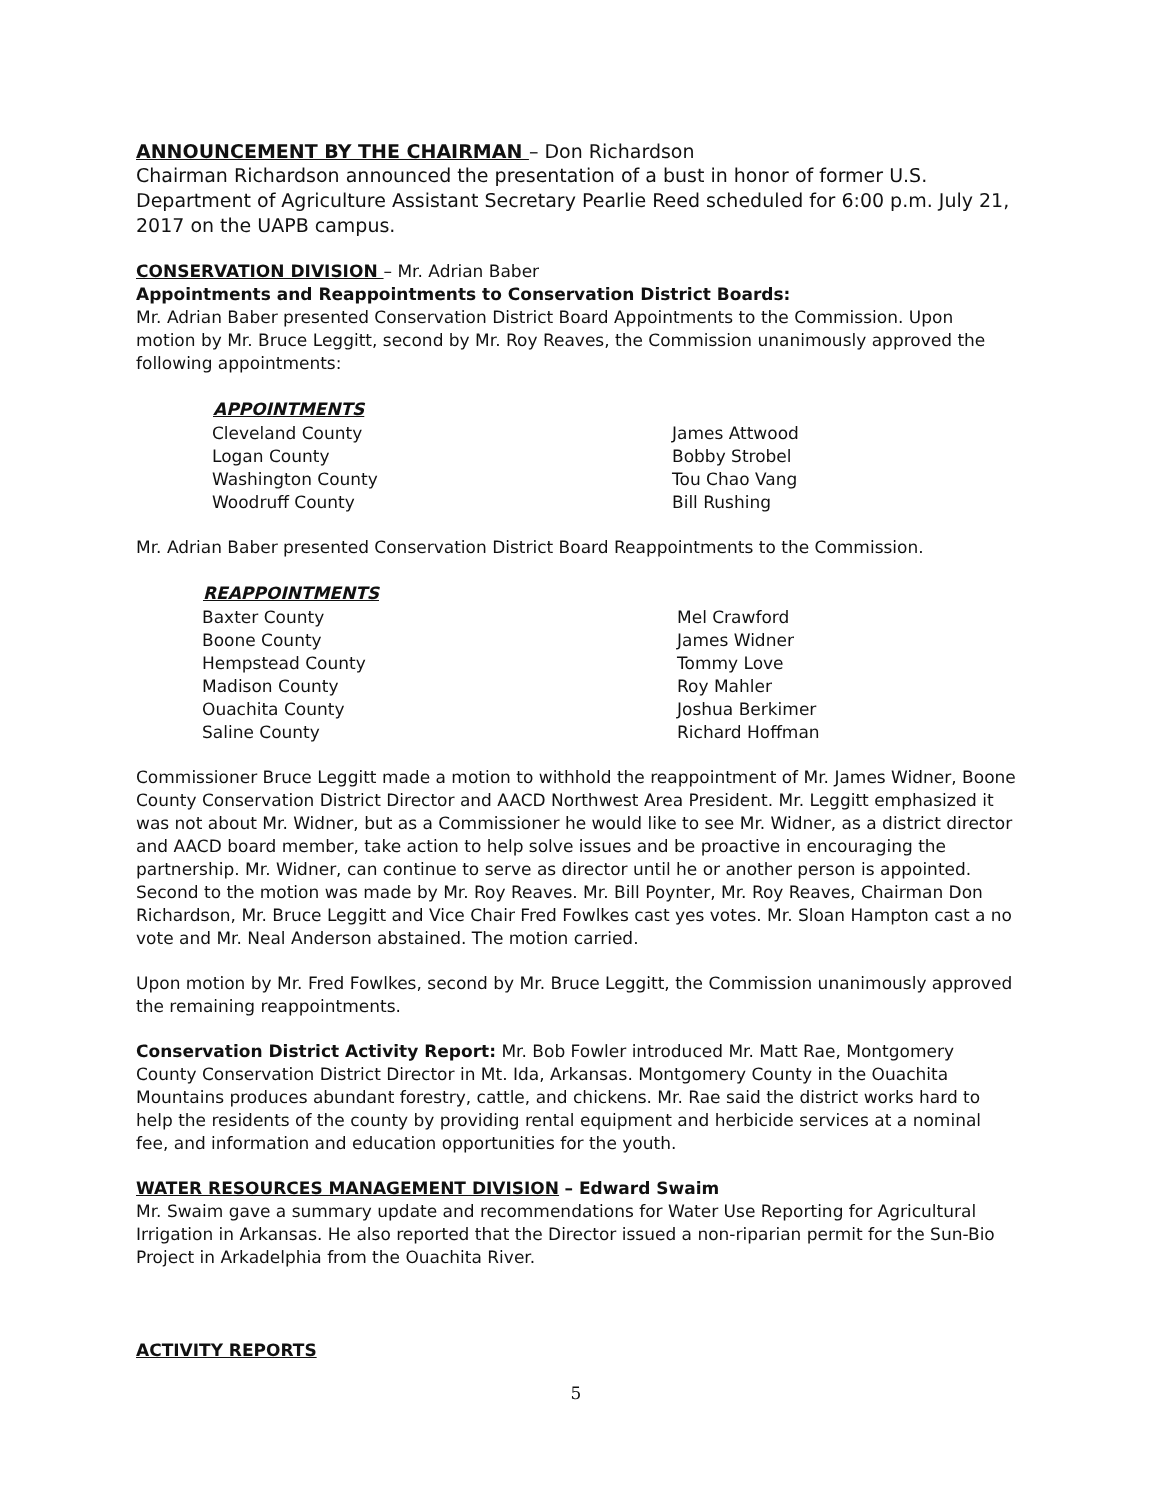ANNOUNCEMENT BY THE CHAIRMAN – Don Richardson
Chairman Richardson announced the presentation of a bust in honor of former U.S. Department of Agriculture Assistant Secretary Pearlie Reed scheduled for 6:00 p.m. July 21, 2017 on the UAPB campus.
CONSERVATION DIVISION – Mr. Adrian Baber
Appointments and Reappointments to Conservation District Boards:
Mr. Adrian Baber presented Conservation District Board Appointments to the Commission. Upon motion by Mr. Bruce Leggitt, second by Mr. Roy Reaves, the Commission unanimously approved the following appointments:
| APPOINTMENTS | |
| --- | --- |
| Cleveland County | James Attwood |
| Logan County | Bobby Strobel |
| Washington County | Tou Chao Vang |
| Woodruff County | Bill Rushing |
Mr. Adrian Baber presented Conservation District Board Reappointments to the Commission.
| REAPPOINTMENTS | |
| --- | --- |
| Baxter County | Mel Crawford |
| Boone County | James Widner |
| Hempstead County | Tommy Love |
| Madison County | Roy Mahler |
| Ouachita County | Joshua Berkimer |
| Saline County | Richard Hoffman |
Commissioner Bruce Leggitt made a motion to withhold the reappointment of Mr. James Widner, Boone County Conservation District Director and AACD Northwest Area President. Mr. Leggitt emphasized it was not about Mr. Widner, but as a Commissioner he would like to see Mr. Widner, as a district director and AACD board member, take action to help solve issues and be proactive in encouraging the partnership. Mr. Widner, can continue to serve as director until he or another person is appointed. Second to the motion was made by Mr. Roy Reaves. Mr. Bill Poynter, Mr. Roy Reaves, Chairman Don Richardson, Mr. Bruce Leggitt and Vice Chair Fred Fowlkes cast yes votes. Mr. Sloan Hampton cast a no vote and Mr. Neal Anderson abstained. The motion carried.
Upon motion by Mr. Fred Fowlkes, second by Mr. Bruce Leggitt, the Commission unanimously approved the remaining reappointments.
Conservation District Activity Report: Mr. Bob Fowler introduced Mr. Matt Rae, Montgomery County Conservation District Director in Mt. Ida, Arkansas. Montgomery County in the Ouachita Mountains produces abundant forestry, cattle, and chickens. Mr. Rae said the district works hard to help the residents of the county by providing rental equipment and herbicide services at a nominal fee, and information and education opportunities for the youth.
WATER RESOURCES MANAGEMENT DIVISION – Edward Swaim
Mr. Swaim gave a summary update and recommendations for Water Use Reporting for Agricultural Irrigation in Arkansas. He also reported that the Director issued a non-riparian permit for the Sun-Bio Project in Arkadelphia from the Ouachita River.
ACTIVITY REPORTS
5